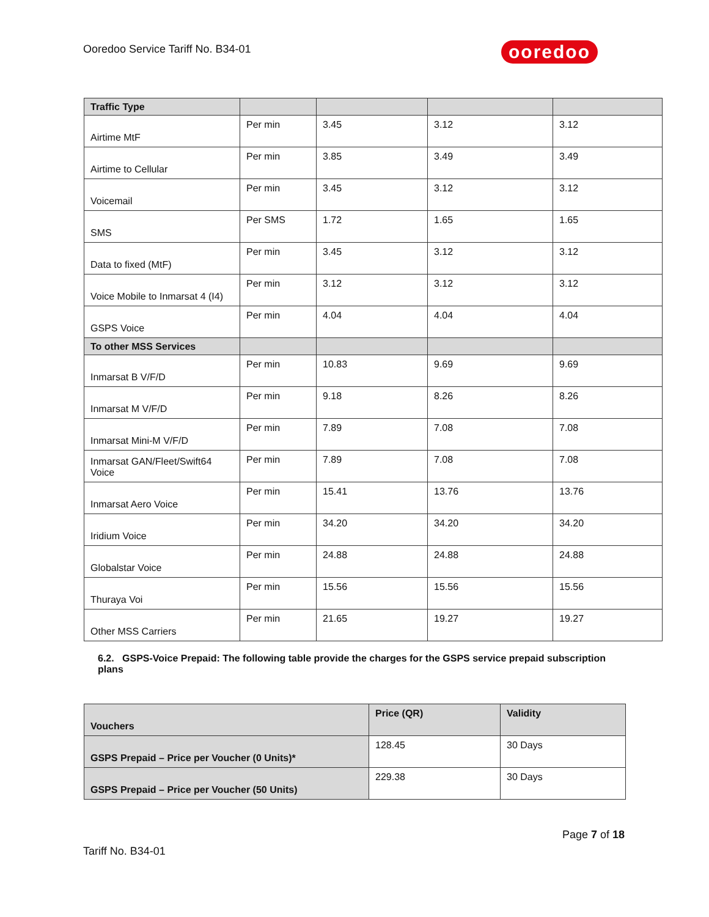Ooredoo Service Tariff No. B34-01
ooredoo
| Traffic Type | | | | |
| Airtime MtF | Per min | 3.45 | 3.12 | 3.12 |
| Airtime to Cellular | Per min | 3.85 | 3.49 | 3.49 |
| Voicemail | Per min | 3.45 | 3.12 | 3.12 |
| SMS | Per SMS | 1.72 | 1.65 | 1.65 |
| Data to fixed (MtF) | Per min | 3.45 | 3.12 | 3.12 |
| Voice Mobile to Inmarsat 4 (I4) | Per min | 3.12 | 3.12 | 3.12 |
| GSPS Voice | Per min | 4.04 | 4.04 | 4.04 |
| To other MSS Services | | | | |
| Inmarsat B V/F/D | Per min | 10.83 | 9.69 | 9.69 |
| Inmarsat M V/F/D | Per min | 9.18 | 8.26 | 8.26 |
| Inmarsat Mini-M V/F/D | Per min | 7.89 | 7.08 | 7.08 |
| Inmarsat GAN/Fleet/Swift64 Voice | Per min | 7.89 | 7.08 | 7.08 |
| Inmarsat Aero Voice | Per min | 15.41 | 13.76 | 13.76 |
| Iridium Voice | Per min | 34.20 | 34.20 | 34.20 |
| Globalstar Voice | Per min | 24.88 | 24.88 | 24.88 |
| Thuraya Voi | Per min | 15.56 | 15.56 | 15.56 |
| Other MSS Carriers | Per min | 21.65 | 19.27 | 19.27 |
6.2. GSPS-Voice Prepaid: The following table provide the charges for the GSPS service prepaid subscription plans
| Vouchers | Price (QR) | Validity |
| GSPS Prepaid – Price per Voucher (0 Units)* | 128.45 | 30 Days |
| GSPS Prepaid – Price per Voucher (50 Units) | 229.38 | 30 Days |
Page 7 of 18
Tariff No. B34-01